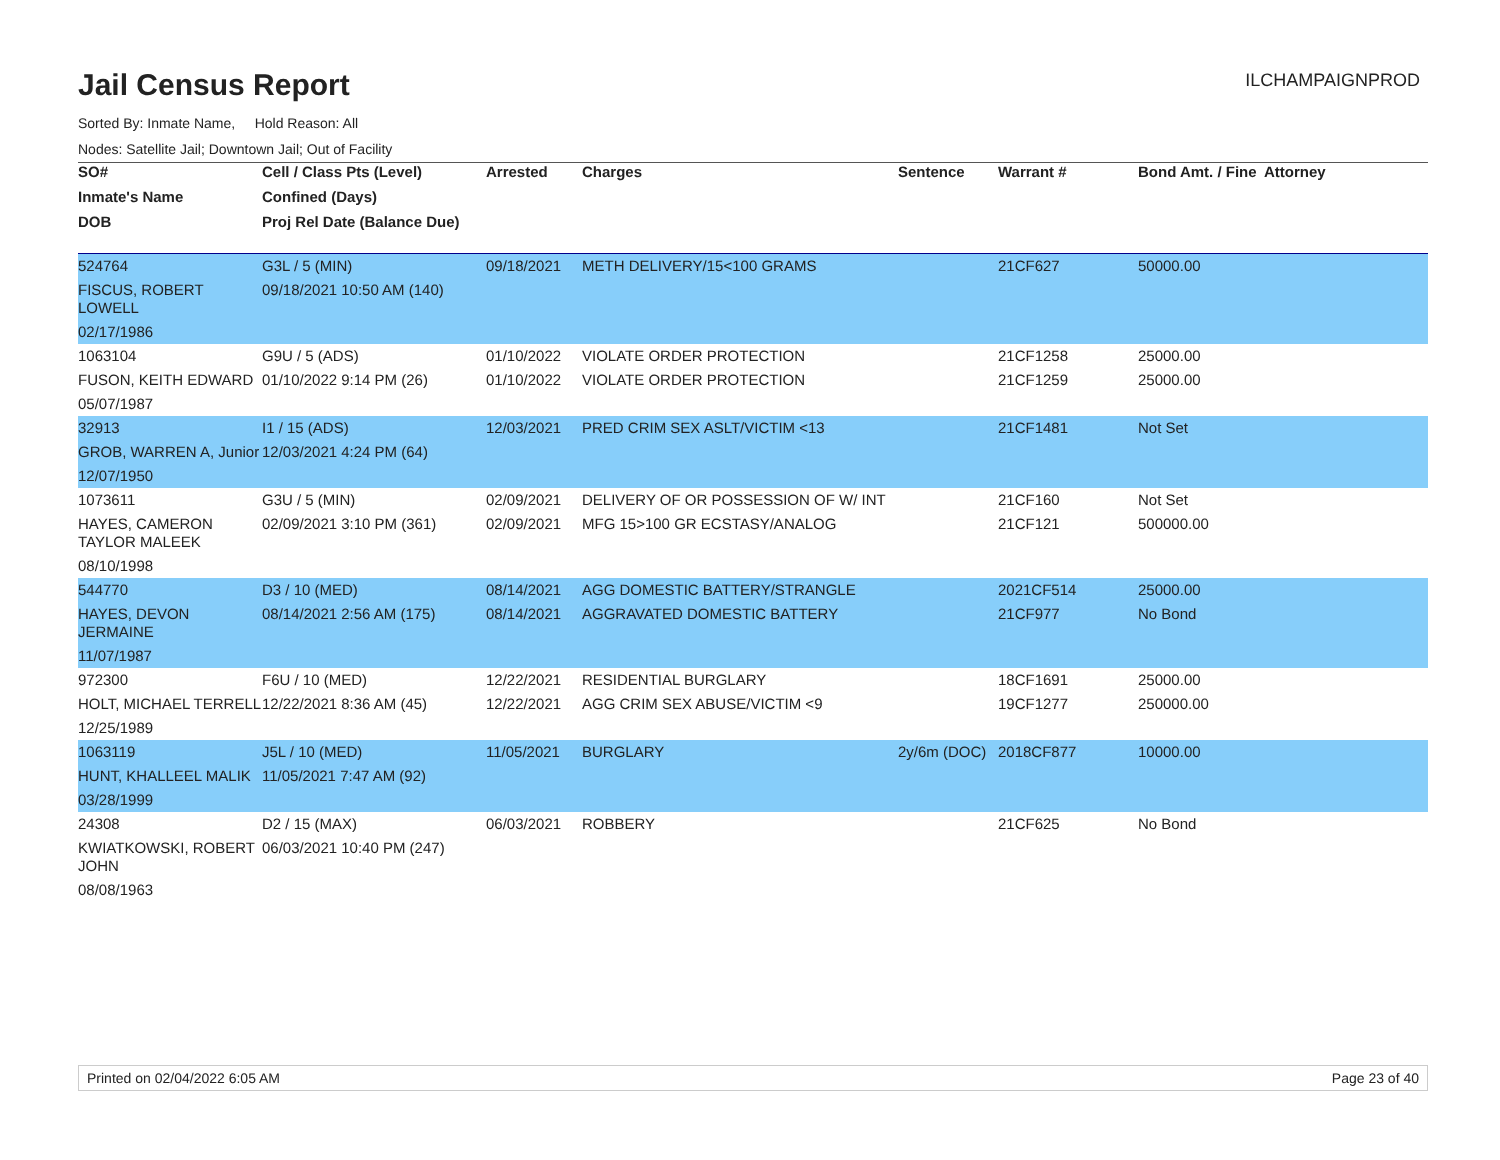Jail Census Report
ILCHAMPAIGNPROD
Sorted By: Inmate Name, Hold Reason: All
Nodes: Satellite Jail; Downtown Jail; Out of Facility
| SO# | Cell / Class Pts (Level) | Arrested | Charges | Sentence | Warrant # | Bond Amt. / Fine | Attorney |
| --- | --- | --- | --- | --- | --- | --- | --- |
| Inmate's Name | Confined (Days) | | | | | | |
| DOB | Proj Rel Date (Balance Due) | | | | | | |
| 524764 | G3L / 5 (MIN) | 09/18/2021 | METH DELIVERY/15<100 GRAMS | | 21CF627 | 50000.00 | |
| FISCUS, ROBERT LOWELL | 09/18/2021 10:50 AM (140) | | | | | | |
| 02/17/1986 | | | | | | | |
| 1063104 | G9U / 5 (ADS) | 01/10/2022 | VIOLATE ORDER PROTECTION | | 21CF1258 | 25000.00 | |
| FUSON, KEITH EDWARD | 01/10/2022 9:14 PM (26) | 01/10/2022 | VIOLATE ORDER PROTECTION | | 21CF1259 | 25000.00 | |
| 05/07/1987 | | | | | | | |
| 32913 | I1 / 15 (ADS) | 12/03/2021 | PRED CRIM SEX ASLT/VICTIM <13 | | 21CF1481 | Not Set | |
| GROB, WARREN A, Junior | 12/03/2021 4:24 PM (64) | | | | | | |
| 12/07/1950 | | | | | | | |
| 1073611 | G3U / 5 (MIN) | 02/09/2021 | DELIVERY OF OR POSSESSION OF W/ INT | | 21CF160 | Not Set | |
| HAYES, CAMERON TAYLOR MALEEK | 02/09/2021 3:10 PM (361) | 02/09/2021 | MFG 15>100 GR ECSTASY/ANALOG | | 21CF121 | 500000.00 | |
| 08/10/1998 | | | | | | | |
| 544770 | D3 / 10 (MED) | 08/14/2021 | AGG DOMESTIC BATTERY/STRANGLE | | 2021CF514 | 25000.00 | |
| HAYES, DEVON JERMAINE | 08/14/2021 2:56 AM (175) | 08/14/2021 | AGGRAVATED DOMESTIC BATTERY | | 21CF977 | No Bond | |
| 11/07/1987 | | | | | | | |
| 972300 | F6U / 10 (MED) | 12/22/2021 | RESIDENTIAL BURGLARY | | 18CF1691 | 25000.00 | |
| HOLT, MICHAEL TERRELL | 12/22/2021 8:36 AM (45) | 12/22/2021 | AGG CRIM SEX ABUSE/VICTIM <9 | | 19CF1277 | 250000.00 | |
| 12/25/1989 | | | | | | | |
| 1063119 | J5L / 10 (MED) | 11/05/2021 | BURGLARY | 2y/6m (DOC) | 2018CF877 | 10000.00 | |
| HUNT, KHALLEEL MALIK | 11/05/2021 7:47 AM (92) | | | | | | |
| 03/28/1999 | | | | | | | |
| 24308 | D2 / 15 (MAX) | 06/03/2021 | ROBBERY | | 21CF625 | No Bond | |
| KWIATKOWSKI, ROBERT JOHN | 06/03/2021 10:40 PM (247) | | | | | | |
| 08/08/1963 | | | | | | | |
Printed on 02/04/2022 6:05 AM Page 23 of 40